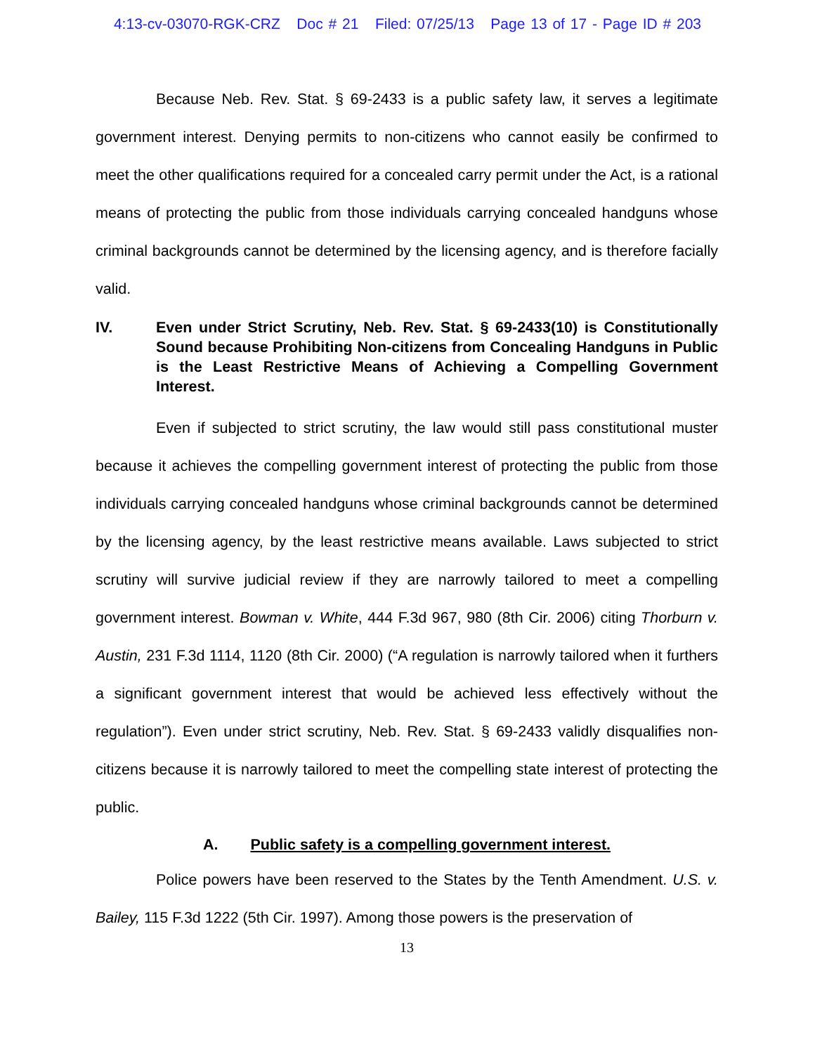4:13-cv-03070-RGK-CRZ Doc # 21 Filed: 07/25/13 Page 13 of 17 - Page ID # 203
Because Neb. Rev. Stat. § 69-2433 is a public safety law, it serves a legitimate government interest. Denying permits to non-citizens who cannot easily be confirmed to meet the other qualifications required for a concealed carry permit under the Act, is a rational means of protecting the public from those individuals carrying concealed handguns whose criminal backgrounds cannot be determined by the licensing agency, and is therefore facially valid.
IV. Even under Strict Scrutiny, Neb. Rev. Stat. § 69-2433(10) is Constitutionally Sound because Prohibiting Non-citizens from Concealing Handguns in Public is the Least Restrictive Means of Achieving a Compelling Government Interest.
Even if subjected to strict scrutiny, the law would still pass constitutional muster because it achieves the compelling government interest of protecting the public from those individuals carrying concealed handguns whose criminal backgrounds cannot be determined by the licensing agency, by the least restrictive means available. Laws subjected to strict scrutiny will survive judicial review if they are narrowly tailored to meet a compelling government interest. Bowman v. White, 444 F.3d 967, 980 (8th Cir. 2006) citing Thorburn v. Austin, 231 F.3d 1114, 1120 (8th Cir. 2000) (“A regulation is narrowly tailored when it furthers a significant government interest that would be achieved less effectively without the regulation”). Even under strict scrutiny, Neb. Rev. Stat. § 69-2433 validly disqualifies non-citizens because it is narrowly tailored to meet the compelling state interest of protecting the public.
A. Public safety is a compelling government interest.
Police powers have been reserved to the States by the Tenth Amendment. U.S. v. Bailey, 115 F.3d 1222 (5th Cir. 1997). Among those powers is the preservation of
13